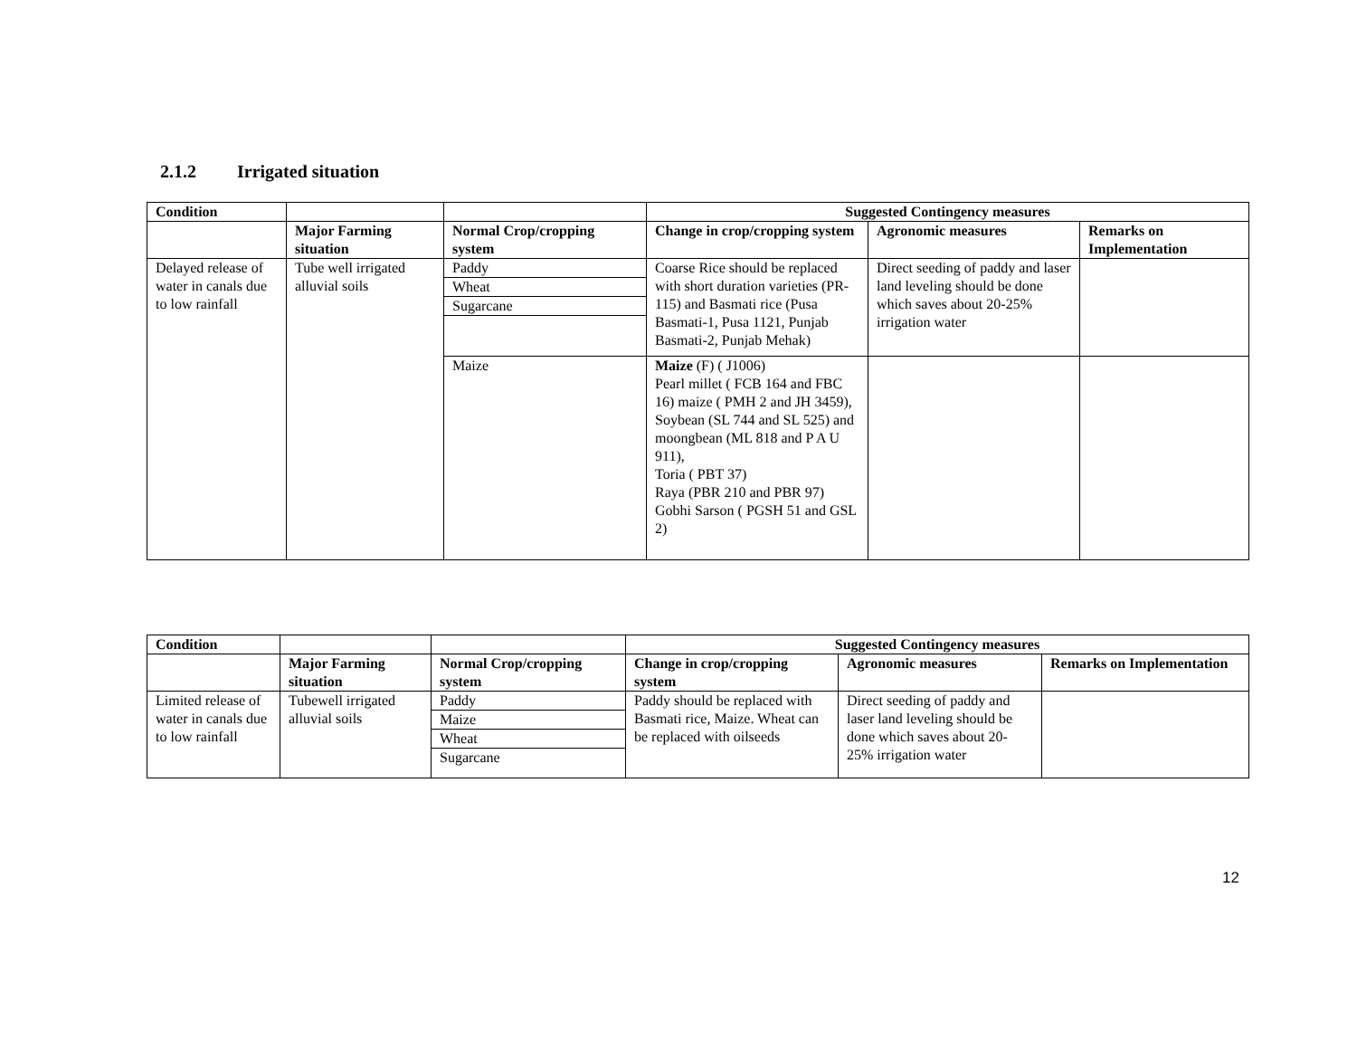2.1.2 Irrigated situation
| Condition | | | Suggested Contingency measures | | |
| --- | --- | --- | --- | --- | --- |
| | Major Farming situation | Normal Crop/cropping system | Change in crop/cropping system | Agronomic measures | Remarks on Implementation |
| Delayed release of water in canals due to low rainfall | Tube well irrigated alluvial soils | Paddy | Coarse Rice should be replaced with short duration varieties (PR-115) and Basmati rice (Pusa Basmati-1, Pusa 1121, Punjab Basmati-2, Punjab Mehak) | Direct seeding of paddy and laser land leveling should be done which saves about 20-25% irrigation water | |
| | | Wheat | | | |
| | | Sugarcane | | | |
| | | Maize | Maize (F) ( J1006) Pearl millet ( FCB 164 and FBC 16) maize ( PMH 2 and JH 3459), Soybean (SL 744 and SL 525) and moongbean (ML 818 and P A U 911), Toria ( PBT 37) Raya (PBR 210 and PBR 97) Gobhi Sarson ( PGSH 51 and GSL 2) | | |
| Condition | | | Suggested Contingency measures | | |
| --- | --- | --- | --- | --- | --- |
| | Major Farming situation | Normal Crop/cropping system | Change in crop/cropping system | Agronomic measures | Remarks on Implementation |
| Limited release of water in canals due to low rainfall | Tubewell irrigated alluvial soils | Paddy | Paddy should be replaced with Basmati rice, Maize. Wheat can be replaced with oilseeds | Direct seeding of paddy and laser land leveling should be done which saves about 20-25% irrigation water | |
| | | Maize | | | |
| | | Wheat | | | |
| | | Sugarcane | | | |
12